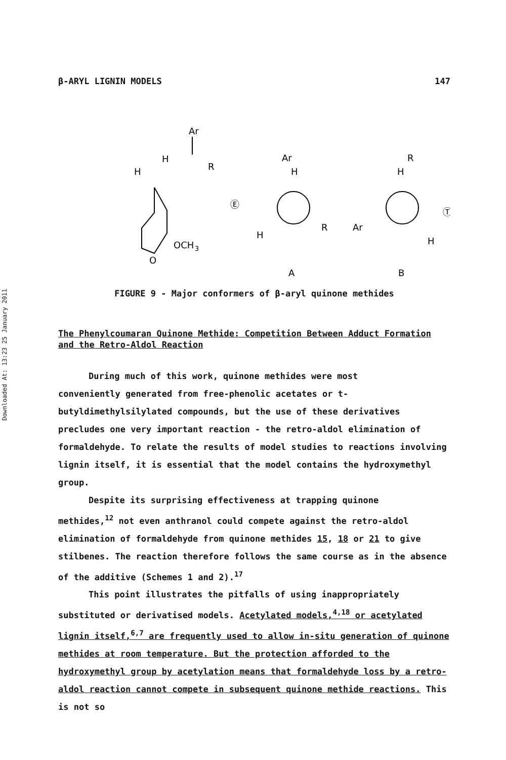Downloaded At: 13:23 25 January 2011
β-ARYL LIGNIN MODELS 147
Ar
H
R
H
OCH
3
O
Ar
H
Ⓔ
H
R
A
R
H
Ⓣ
Ar
H
B
FIGURE 9 - Major conformers of β-aryl quinone methides
The Phenylcoumaran Quinone Methide: Competition Between Adduct Formation and the Retro-Aldol Reaction
During much of this work, quinone methides were most
conveniently generated from free-phenolic acetates or t-butyldimethylsilylated compounds, but the use of these derivatives precludes one very important reaction - the retro-aldol elimination of formaldehyde. To relate the results of model studies to reactions involving lignin itself, it is essential that the model contains the hydroxymethyl group.
Despite its surprising effectiveness at trapping quinone
methides,<sup>12</sup> not even anthranol could compete against the retro-aldol elimination of formaldehyde from quinone methides 15, 18 or 21 to give stilbenes. The reaction therefore follows the same course as in the absence of the additive (Schemes 1 and 2).<sup>17</sup>
This point illustrates the pitfalls of using inappropriately
substituted or derivatised models. Acetylated models,<sup>4,18</sup> or acetylated lignin itself,<sup>6,7</sup> are frequently used to allow in-situ generation of quinone methides at room temperature. But the protection afforded to the hydroxymethyl group by acetylation means that formaldehyde loss by a retro-aldol reaction cannot compete in subsequent quinone methide reactions. This is not so